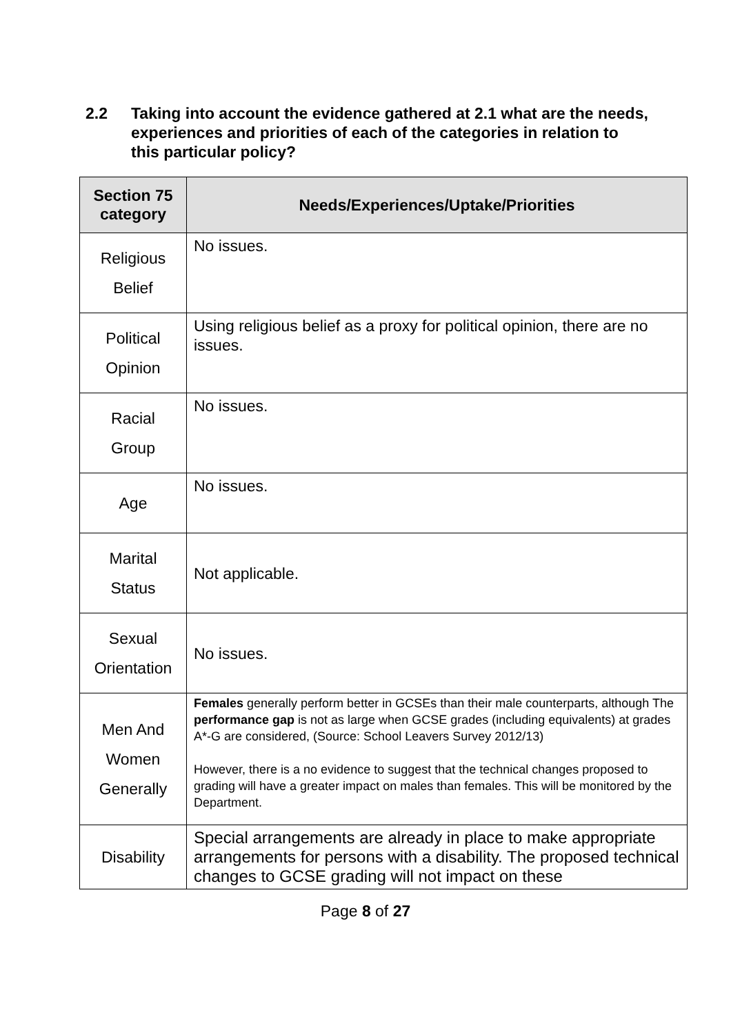2.2 Taking into account the evidence gathered at 2.1 what are the needs, experiences and priorities of each of the categories in relation to this particular policy?
| Section 75 category | Needs/Experiences/Uptake/Priorities |
| --- | --- |
| Religious Belief | No issues. |
| Political Opinion | Using religious belief as a proxy for political opinion, there are no issues. |
| Racial Group | No issues. |
| Age | No issues. |
| Marital Status | Not applicable. |
| Sexual Orientation | No issues. |
| Men And Women Generally | Females generally perform better in GCSEs than their male counterparts, although The performance gap is not as large when GCSE grades (including equivalents) at grades A*-G are considered, (Source: School Leavers Survey 2012/13) However, there is a no evidence to suggest that the technical changes proposed to grading will have a greater impact on males than females. This will be monitored by the Department. |
| Disability | Special arrangements are already in place to make appropriate arrangements for persons with a disability. The proposed technical changes to GCSE grading will not impact on these |
Page 8 of 27